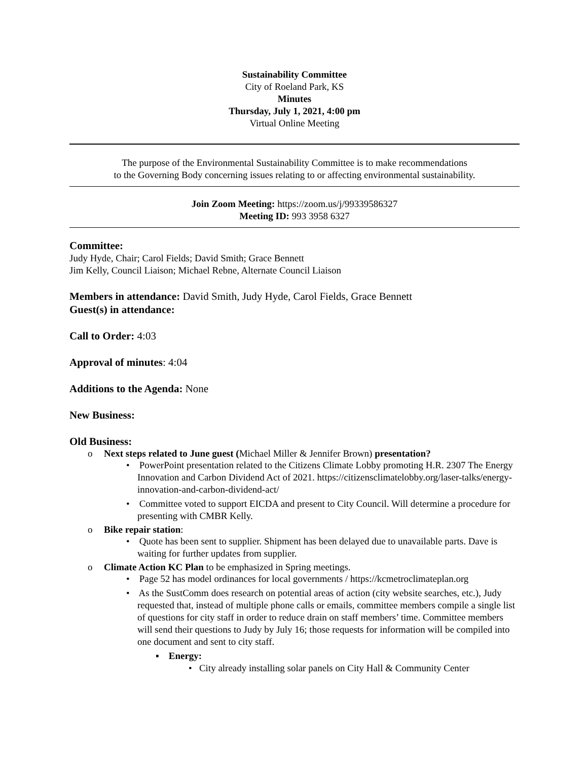Sustainability Committee
City of Roeland Park, KS
Minutes
Thursday, July 1, 2021, 4:00 pm
Virtual Online Meeting
The purpose of the Environmental Sustainability Committee is to make recommendations
to the Governing Body concerning issues relating to or affecting environmental sustainability.
Join Zoom Meeting: https://zoom.us/j/99339586327
Meeting ID: 993 3958 6327
Committee:
Judy Hyde, Chair; Carol Fields; David Smith; Grace Bennett
Jim Kelly, Council Liaison; Michael Rebne, Alternate Council Liaison
Members in attendance: David Smith, Judy Hyde, Carol Fields, Grace Bennett
Guest(s) in attendance:
Call to Order: 4:03
Approval of minutes: 4:04
Additions to the Agenda: None
New Business:
Old Business:
o Next steps related to June guest (Michael Miller & Jennifer Brown) presentation?
• PowerPoint presentation related to the Citizens Climate Lobby promoting H.R. 2307 The Energy Innovation and Carbon Dividend Act of 2021. https://citizensclimatelobby.org/laser-talks/energy-innovation-and-carbon-dividend-act/
• Committee voted to support EICDA and present to City Council. Will determine a procedure for presenting with CMBR Kelly.
o Bike repair station:
• Quote has been sent to supplier. Shipment has been delayed due to unavailable parts. Dave is waiting for further updates from supplier.
o Climate Action KC Plan to be emphasized in Spring meetings.
• Page 52 has model ordinances for local governments / https://kcmetroclimateplan.org
• As the SustComm does research on potential areas of action (city website searches, etc.), Judy requested that, instead of multiple phone calls or emails, committee members compile a single list of questions for city staff in order to reduce drain on staff members’ time. Committee members will send their questions to Judy by July 16; those requests for information will be compiled into one document and sent to city staff.
▪ Energy:
• City already installing solar panels on City Hall & Community Center